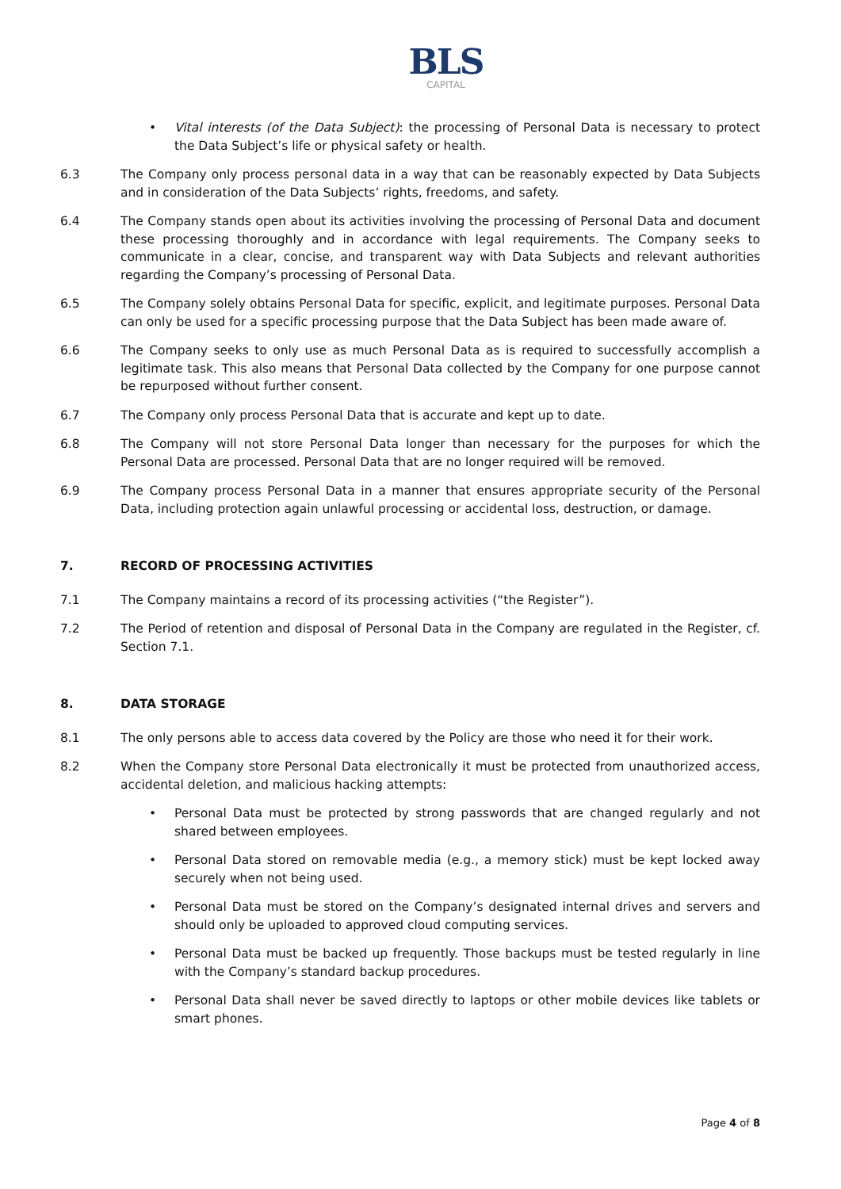BLS
CAPITAL
• Vital interests (of the Data Subject): the processing of Personal Data is necessary to protect the Data Subject’s life or physical safety or health.
6.3 The Company only process personal data in a way that can be reasonably expected by Data Subjects and in consideration of the Data Subjects’ rights, freedoms, and safety.
6.4 The Company stands open about its activities involving the processing of Personal Data and document these processing thoroughly and in accordance with legal requirements. The Company seeks to communicate in a clear, concise, and transparent way with Data Subjects and relevant authorities regarding the Company’s processing of Personal Data.
6.5 The Company solely obtains Personal Data for specific, explicit, and legitimate purposes. Personal Data can only be used for a specific processing purpose that the Data Subject has been made aware of.
6.6 The Company seeks to only use as much Personal Data as is required to successfully accomplish a legitimate task. This also means that Personal Data collected by the Company for one purpose cannot be repurposed without further consent.
6.7 The Company only process Personal Data that is accurate and kept up to date.
6.8 The Company will not store Personal Data longer than necessary for the purposes for which the Personal Data are processed. Personal Data that are no longer required will be removed.
6.9 The Company process Personal Data in a manner that ensures appropriate security of the Personal Data, including protection again unlawful processing or accidental loss, destruction, or damage.
7. RECORD OF PROCESSING ACTIVITIES
7.1 The Company maintains a record of its processing activities (“the Register”).
7.2 The Period of retention and disposal of Personal Data in the Company are regulated in the Register, cf. Section 7.1.
8. DATA STORAGE
8.1 The only persons able to access data covered by the Policy are those who need it for their work.
8.2 When the Company store Personal Data electronically it must be protected from unauthorized access, accidental deletion, and malicious hacking attempts:
• Personal Data must be protected by strong passwords that are changed regularly and not shared between employees.
• Personal Data stored on removable media (e.g., a memory stick) must be kept locked away securely when not being used.
• Personal Data must be stored on the Company’s designated internal drives and servers and should only be uploaded to approved cloud computing services.
• Personal Data must be backed up frequently. Those backups must be tested regularly in line with the Company’s standard backup procedures.
• Personal Data shall never be saved directly to laptops or other mobile devices like tablets or smart phones.
Page 4 of 8